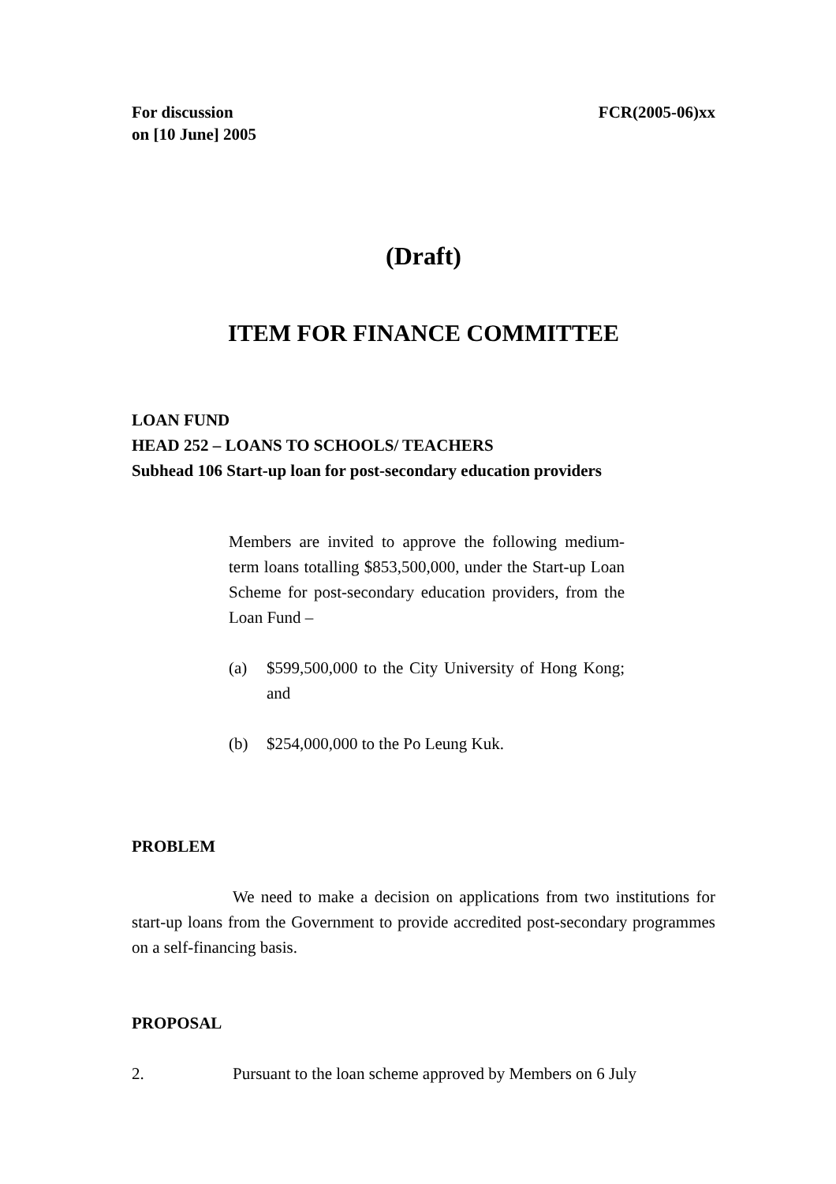For discussion
on [10 June] 2005
FCR(2005-06)xx
(Draft)
ITEM FOR FINANCE COMMITTEE
LOAN FUND
HEAD 252 – LOANS TO SCHOOLS/ TEACHERS
Subhead 106 Start-up loan for post-secondary education providers
Members are invited to approve the following medium-term loans totalling $853,500,000, under the Start-up Loan Scheme for post-secondary education providers, from the Loan Fund –
(a) $599,500,000 to the City University of Hong Kong; and
(b) $254,000,000 to the Po Leung Kuk.
PROBLEM
We need to make a decision on applications from two institutions for start-up loans from the Government to provide accredited post-secondary programmes on a self-financing basis.
PROPOSAL
2. Pursuant to the loan scheme approved by Members on 6 July